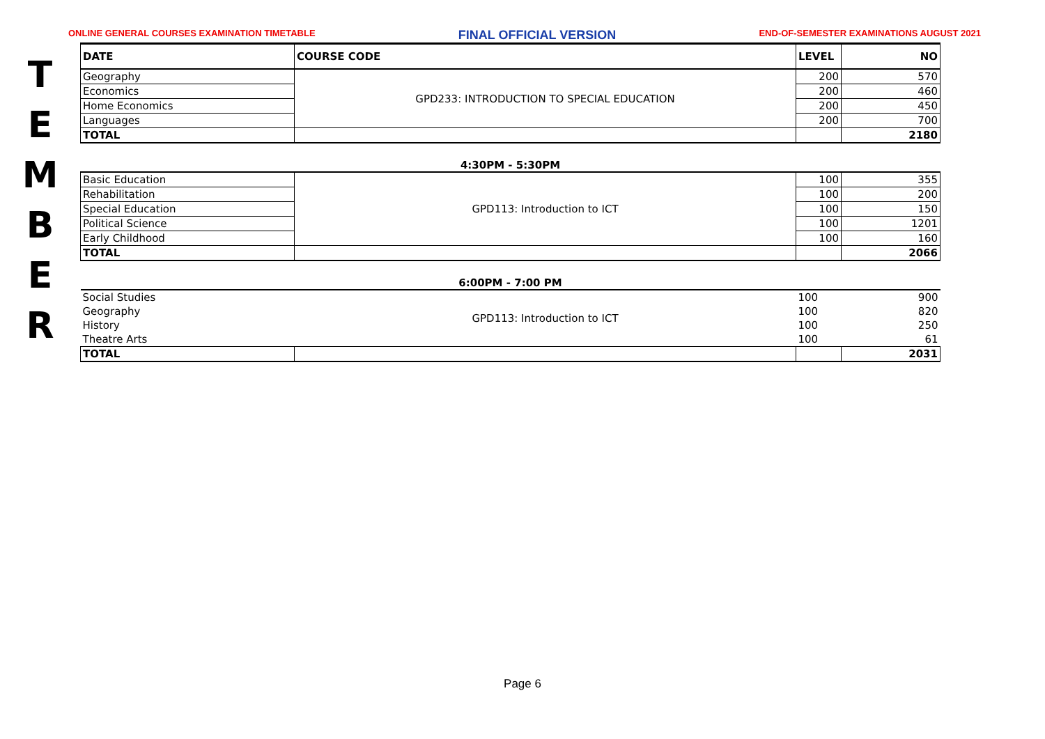ONLINE GENERAL COURSES EXAMINATION TIMETABLE FINAL OFFICIAL VERSION END-OF-SEMESTER EXAMINATIONS AUGUST 2021
T
E
M
B
E
R
| DATE | COURSE CODE | LEVEL | NO |
| --- | --- | --- | --- |
| Geography | GPD233: INTRODUCTION TO SPECIAL EDUCATION | 200 | 570 |
| Economics | | 200 | 460 |
| Home Economics | | 200 | 450 |
| Languages | | 200 | 700 |
| TOTAL | | | 2180 |
| 4:30PM - 5:30PM | | | |
| Basic Education | GPD113: Introduction to ICT | 100 | 355 |
| Rehabilitation | | 100 | 200 |
| Special Education | | 100 | 150 |
| Political Science | | 100 | 1201 |
| Early Childhood | | 100 | 160 |
| TOTAL | | | 2066 |
| 6:00PM - 7:00 PM | | | |
| Social Studies | GPD113: Introduction to ICT | 100 | 900 |
| Geography | | 100 | 820 |
| History | | 100 | 250 |
| Theatre Arts | | 100 | 61 |
| TOTAL | | | 2031 |
Page 6